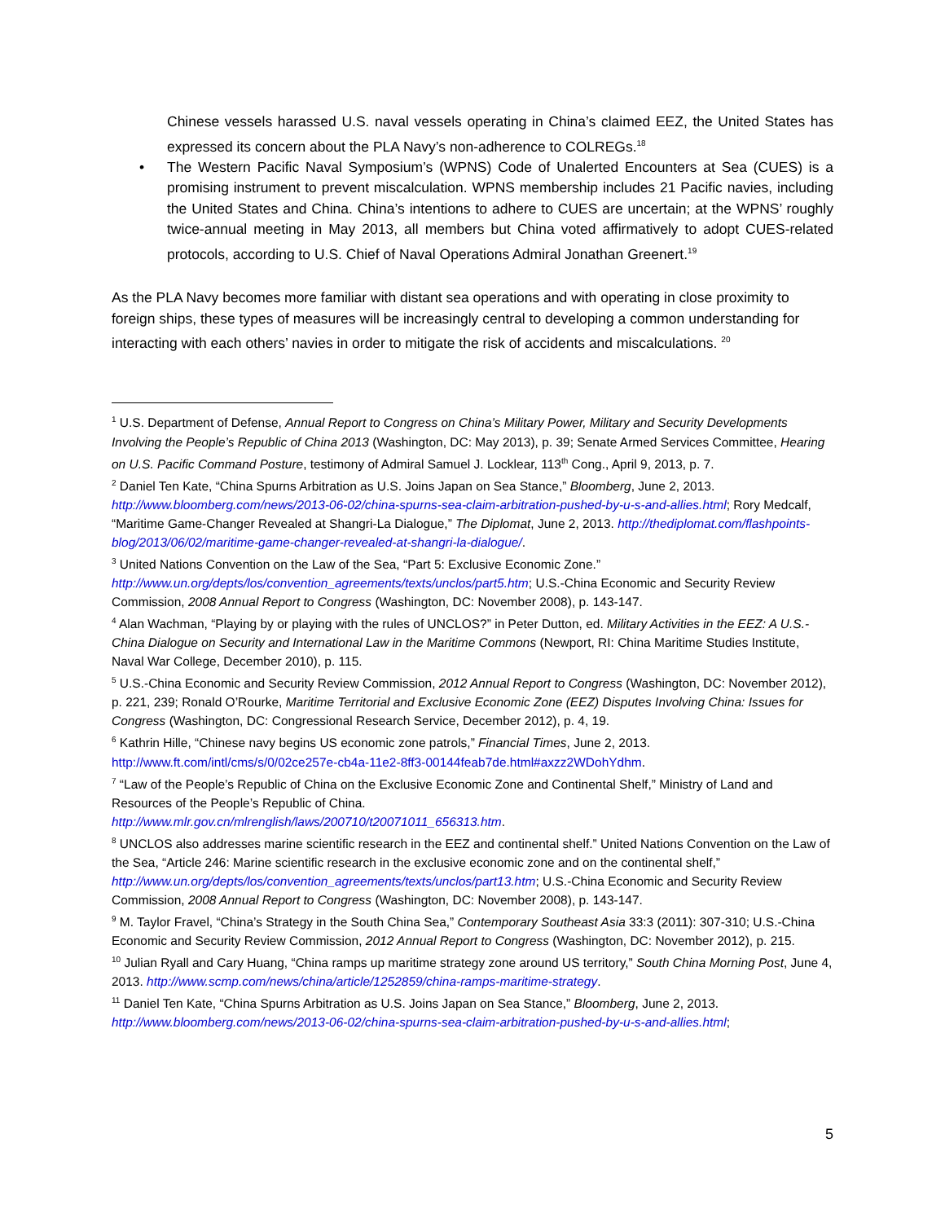Chinese vessels harassed U.S. naval vessels operating in China’s claimed EEZ, the United States has expressed its concern about the PLA Navy’s non-adherence to COLREGs.<sup>18</sup>
• The Western Pacific Naval Symposium’s (WPNS) Code of Unalerted Encounters at Sea (CUES) is a promising instrument to prevent miscalculation. WPNS membership includes 21 Pacific navies, including the United States and China. China’s intentions to adhere to CUES are uncertain; at the WPNS’ roughly twice-annual meeting in May 2013, all members but China voted affirmatively to adopt CUES-related protocols, according to U.S. Chief of Naval Operations Admiral Jonathan Greenert.<sup>19</sup>
As the PLA Navy becomes more familiar with distant sea operations and with operating in close proximity to foreign ships, these types of measures will be increasingly central to developing a common understanding for interacting with each others’ navies in order to mitigate the risk of accidents and miscalculations. <sup>20</sup>
<sup>1</sup> U.S. Department of Defense, Annual Report to Congress on China’s Military Power, Military and Security Developments Involving the People’s Republic of China 2013 (Washington, DC: May 2013), p. 39; Senate Armed Services Committee, Hearing on U.S. Pacific Command Posture, testimony of Admiral Samuel J. Locklear, 113<sup>th</sup> Cong., April 9, 2013, p. 7.
<sup>2</sup> Daniel Ten Kate, “China Spurns Arbitration as U.S. Joins Japan on Sea Stance,” Bloomberg, June 2, 2013. http://www.bloomberg.com/news/2013-06-02/china-spurns-sea-claim-arbitration-pushed-by-u-s-and-allies.html; Rory Medcalf, “Maritime Game-Changer Revealed at Shangri-La Dialogue,” The Diplomat, June 2, 2013. http://thediplomat.com/flashpoints-blog/2013/06/02/maritime-game-changer-revealed-at-shangri-la-dialogue/.
<sup>3</sup> United Nations Convention on the Law of the Sea, “Part 5: Exclusive Economic Zone.” http://www.un.org/depts/los/convention_agreements/texts/unclos/part5.htm; U.S.-China Economic and Security Review Commission, 2008 Annual Report to Congress (Washington, DC: November 2008), p. 143-147.
<sup>4</sup> Alan Wachman, “Playing by or playing with the rules of UNCLOS?” in Peter Dutton, ed. Military Activities in the EEZ: A U.S.-China Dialogue on Security and International Law in the Maritime Commons (Newport, RI: China Maritime Studies Institute, Naval War College, December 2010), p. 115.
<sup>5</sup> U.S.-China Economic and Security Review Commission, 2012 Annual Report to Congress (Washington, DC: November 2012), p. 221, 239; Ronald O’Rourke, Maritime Territorial and Exclusive Economic Zone (EEZ) Disputes Involving China: Issues for Congress (Washington, DC: Congressional Research Service, December 2012), p. 4, 19.
<sup>6</sup> Kathrin Hille, “Chinese navy begins US economic zone patrols,” Financial Times, June 2, 2013. http://www.ft.com/intl/cms/s/0/02ce257e-cb4a-11e2-8ff3-00144feab7de.html#axzz2WDohYdhm.
<sup>7</sup> “Law of the People’s Republic of China on the Exclusive Economic Zone and Continental Shelf,” Ministry of Land and Resources of the People’s Republic of China.
http://www.mlr.gov.cn/mlrenglish/laws/200710/t20071011_656313.htm.
<sup>8</sup> UNCLOS also addresses marine scientific research in the EEZ and continental shelf.” United Nations Convention on the Law of the Sea, “Article 246: Marine scientific research in the exclusive economic zone and on the continental shelf,” http://www.un.org/depts/los/convention_agreements/texts/unclos/part13.htm; U.S.-China Economic and Security Review Commission, 2008 Annual Report to Congress (Washington, DC: November 2008), p. 143-147.
<sup>9</sup> M. Taylor Fravel, “China’s Strategy in the South China Sea,” Contemporary Southeast Asia 33:3 (2011): 307-310; U.S.-China Economic and Security Review Commission, 2012 Annual Report to Congress (Washington, DC: November 2012), p. 215.
<sup>10</sup> Julian Ryall and Cary Huang, “China ramps up maritime strategy zone around US territory,” South China Morning Post, June 4, 2013. http://www.scmp.com/news/china/article/1252859/china-ramps-maritime-strategy.
<sup>11</sup> Daniel Ten Kate, “China Spurns Arbitration as U.S. Joins Japan on Sea Stance,” Bloomberg, June 2, 2013. http://www.bloomberg.com/news/2013-06-02/china-spurns-sea-claim-arbitration-pushed-by-u-s-and-allies.html;
5